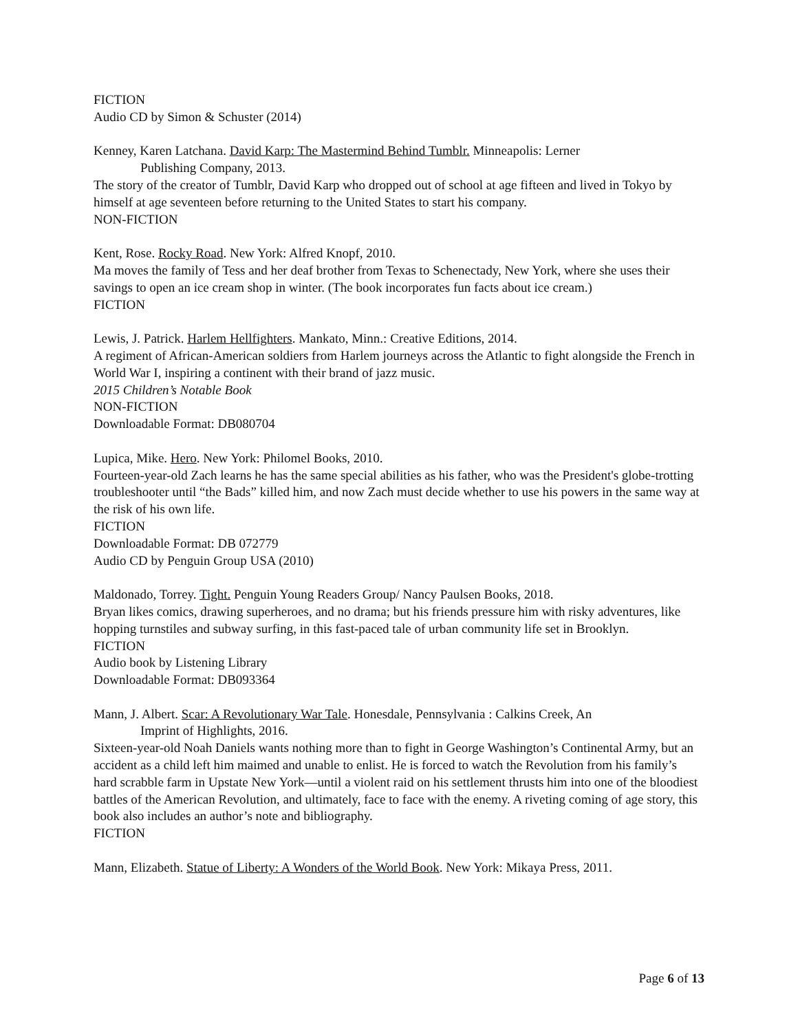FICTION
Audio CD by Simon & Schuster (2014)
Kenney, Karen Latchana. David Karp: The Mastermind Behind Tumblr. Minneapolis: Lerner
Publishing Company, 2013.
The story of the creator of Tumblr, David Karp who dropped out of school at age fifteen and lived in Tokyo by himself at age seventeen before returning to the United States to start his company.
NON-FICTION
Kent, Rose. Rocky Road. New York: Alfred Knopf, 2010.
Ma moves the family of Tess and her deaf brother from Texas to Schenectady, New York, where she uses their savings to open an ice cream shop in winter. (The book incorporates fun facts about ice cream.)
FICTION
Lewis, J. Patrick. Harlem Hellfighters. Mankato, Minn.: Creative Editions, 2014.
A regiment of African-American soldiers from Harlem journeys across the Atlantic to fight alongside the French in World War I, inspiring a continent with their brand of jazz music.
2015 Children’s Notable Book
NON-FICTION
Downloadable Format: DB080704
Lupica, Mike. Hero. New York: Philomel Books, 2010.
Fourteen-year-old Zach learns he has the same special abilities as his father, who was the President's globe-trotting troubleshooter until “the Bads” killed him, and now Zach must decide whether to use his powers in the same way at the risk of his own life.
FICTION
Downloadable Format: DB 072779
Audio CD by Penguin Group USA (2010)
Maldonado, Torrey. Tight. Penguin Young Readers Group/ Nancy Paulsen Books, 2018.
Bryan likes comics, drawing superheroes, and no drama; but his friends pressure him with risky adventures, like hopping turnstiles and subway surfing, in this fast-paced tale of urban community life set in Brooklyn.
FICTION
Audio book by Listening Library
Downloadable Format: DB093364
Mann, J. Albert. Scar: A Revolutionary War Tale. Honesdale, Pennsylvania : Calkins Creek, An
Imprint of Highlights, 2016.
Sixteen-year-old Noah Daniels wants nothing more than to fight in George Washington’s Continental Army, but an accident as a child left him maimed and unable to enlist. He is forced to watch the Revolution from his family’s hard scrabble farm in Upstate New York—until a violent raid on his settlement thrusts him into one of the bloodiest battles of the American Revolution, and ultimately, face to face with the enemy. A riveting coming of age story, this book also includes an author’s note and bibliography.
FICTION
Mann, Elizabeth. Statue of Liberty: A Wonders of the World Book. New York: Mikaya Press, 2011.
Page 6 of 13